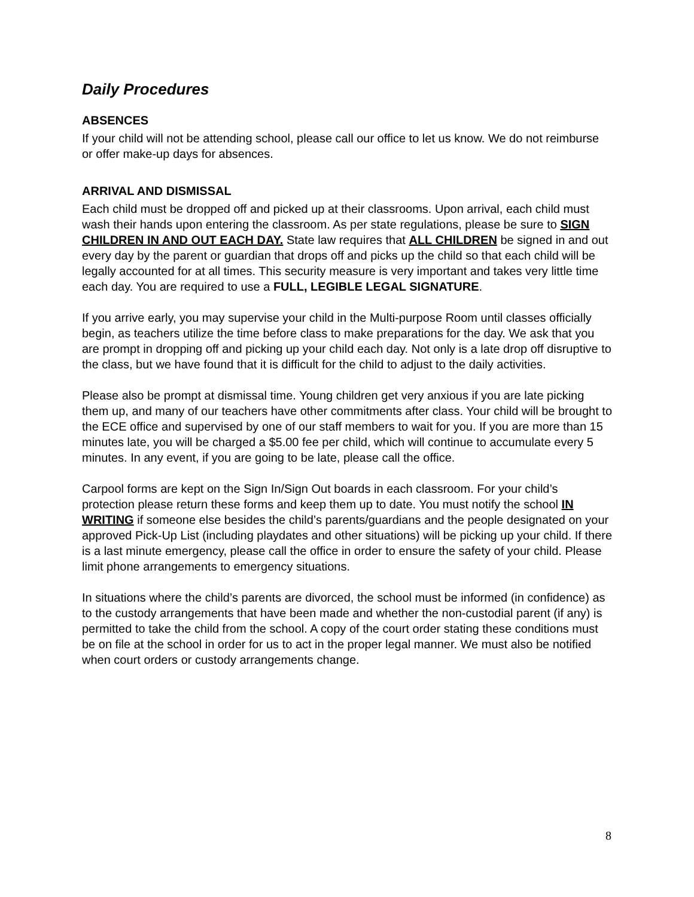Daily Procedures
ABSENCES
If your child will not be attending school, please call our office to let us know. We do not reimburse or offer make-up days for absences.
ARRIVAL AND DISMISSAL
Each child must be dropped off and picked up at their classrooms. Upon arrival, each child must wash their hands upon entering the classroom. As per state regulations, please be sure to SIGN CHILDREN IN AND OUT EACH DAY. State law requires that ALL CHILDREN be signed in and out every day by the parent or guardian that drops off and picks up the child so that each child will be legally accounted for at all times. This security measure is very important and takes very little time each day. You are required to use a FULL, LEGIBLE LEGAL SIGNATURE.
If you arrive early, you may supervise your child in the Multi-purpose Room until classes officially begin, as teachers utilize the time before class to make preparations for the day. We ask that you are prompt in dropping off and picking up your child each day. Not only is a late drop off disruptive to the class, but we have found that it is difficult for the child to adjust to the daily activities.
Please also be prompt at dismissal time. Young children get very anxious if you are late picking them up, and many of our teachers have other commitments after class. Your child will be brought to the ECE office and supervised by one of our staff members to wait for you. If you are more than 15 minutes late, you will be charged a $5.00 fee per child, which will continue to accumulate every 5 minutes. In any event, if you are going to be late, please call the office.
Carpool forms are kept on the Sign In/Sign Out boards in each classroom. For your child’s protection please return these forms and keep them up to date. You must notify the school IN WRITING if someone else besides the child’s parents/guardians and the people designated on your approved Pick-Up List (including playdates and other situations) will be picking up your child. If there is a last minute emergency, please call the office in order to ensure the safety of your child. Please limit phone arrangements to emergency situations.
In situations where the child’s parents are divorced, the school must be informed (in confidence) as to the custody arrangements that have been made and whether the non-custodial parent (if any) is permitted to take the child from the school. A copy of the court order stating these conditions must be on file at the school in order for us to act in the proper legal manner. We must also be notified when court orders or custody arrangements change.
8